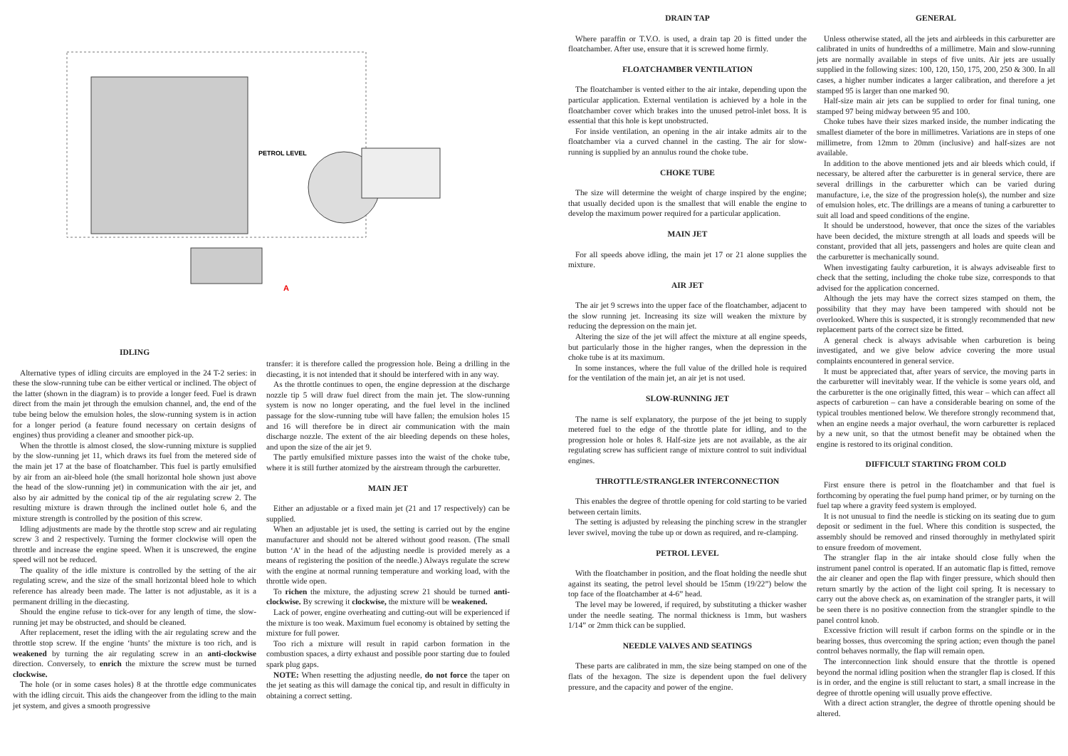PETROL LEVEL
A
IDLING
Alternative types of idling circuits are employed in the 24 T-2 series: in these the slow-running tube can be either vertical or inclined. The object of the latter (shown in the diagram) is to provide a longer feed. Fuel is drawn direct from the main jet through the emulsion channel, and, the end of the tube being below the emulsion holes, the slow-running system is in action for a longer period (a feature found necessary on certain designs of engines) thus providing a cleaner and smoother pick-up.
When the throttle is almost closed, the slow-running mixture is supplied by the slow-running jet 11, which draws its fuel from the metered side of the main jet 17 at the base of floatchamber. This fuel is partly emulsified by air from an air-bleed hole (the small horizontal hole shown just above the head of the slow-running jet) in communication with the air jet, and also by air admitted by the conical tip of the air regulating screw 2. The resulting mixture is drawn through the inclined outlet hole 6, and the mixture strength is controlled by the position of this screw.
Idling adjustments are made by the throttle stop screw and air regulating screw 3 and 2 respectively. Turning the former clockwise will open the throttle and increase the engine speed. When it is unscrewed, the engine speed will not be reduced.
The quality of the idle mixture is controlled by the setting of the air regulating screw, and the size of the small horizontal bleed hole to which reference has already been made. The latter is not adjustable, as it is a permanent drilling in the diecasting.
Should the engine refuse to tick-over for any length of time, the slow-running jet may be obstructed, and should be cleaned.
After replacement, reset the idling with the air regulating screw and the throttle stop screw. If the engine ‘hunts’ the mixture is too rich, and is weakened by turning the air regulating screw in an anti-clockwise direction. Conversely, to enrich the mixture the screw must be turned clockwise.
The hole (or in some cases holes) 8 at the throttle edge communicates with the idling circuit. This aids the changeover from the idling to the main jet system, and gives a smooth progressive
transfer: it is therefore called the progression hole. Being a drilling in the diecasting, it is not intended that it should be interfered with in any way.
As the throttle continues to open, the engine depression at the discharge nozzle tip 5 will draw fuel direct from the main jet. The slow-running system is now no longer operating, and the fuel level in the inclined passage for the slow-running tube will have fallen; the emulsion holes 15 and 16 will therefore be in direct air communication with the main discharge nozzle. The extent of the air bleeding depends on these holes, and upon the size of the air jet 9.
The partly emulsified mixture passes into the waist of the choke tube, where it is still further atomized by the airstream through the carburetter.
MAIN JET
Either an adjustable or a fixed main jet (21 and 17 respectively) can be supplied.
When an adjustable jet is used, the setting is carried out by the engine manufacturer and should not be altered without good reason. (The small button ‘A’ in the head of the adjusting needle is provided merely as a means of registering the position of the needle.) Always regulate the screw with the engine at normal running temperature and working load, with the throttle wide open.
To richen the mixture, the adjusting screw 21 should be turned anti-clockwise. By screwing it clockwise, the mixture will be weakened.
Lack of power, engine overheating and cutting-out will be experienced if the mixture is too weak. Maximum fuel economy is obtained by setting the mixture for full power.
Too rich a mixture will result in rapid carbon formation in the combustion spaces, a dirty exhaust and possible poor starting due to fouled spark plug gaps.
NOTE: When resetting the adjusting needle, do not force the taper on the jet seating as this will damage the conical tip, and result in difficulty in obtaining a correct setting.
DRAIN TAP
Where paraffin or T.V.O. is used, a drain tap 20 is fitted under the floatchamber. After use, ensure that it is screwed home firmly.
FLOATCHAMBER VENTILATION
The floatchamber is vented either to the air intake, depending upon the particular application. External ventilation is achieved by a hole in the floatchamber cover which brakes into the unused petrol-inlet boss. It is essential that this hole is kept unobstructed.
For inside ventilation, an opening in the air intake admits air to the floatchamber via a curved channel in the casting. The air for slow-running is supplied by an annulus round the choke tube.
CHOKE TUBE
The size will determine the weight of charge inspired by the engine; that usually decided upon is the smallest that will enable the engine to develop the maximum power required for a particular application.
MAIN JET
For all speeds above idling, the main jet 17 or 21 alone supplies the mixture.
AIR JET
The air jet 9 screws into the upper face of the floatchamber, adjacent to the slow running jet. Increasing its size will weaken the mixture by reducing the depression on the main jet.
Altering the size of the jet will affect the mixture at all engine speeds, but particularly those in the higher ranges, when the depression in the choke tube is at its maximum.
In some instances, where the full value of the drilled hole is required for the ventilation of the main jet, an air jet is not used.
SLOW-RUNNING JET
The name is self explanatory, the purpose of the jet being to supply metered fuel to the edge of the throttle plate for idling, and to the progression hole or holes 8. Half-size jets are not available, as the air regulating screw has sufficient range of mixture control to suit individual engines.
THROTTLE/STRANGLER INTERCONNECTION
This enables the degree of throttle opening for cold starting to be varied between certain limits.
The setting is adjusted by releasing the pinching screw in the strangler lever swivel, moving the tube up or down as required, and re-clamping.
PETROL LEVEL
With the floatchamber in position, and the float holding the needle shut against its seating, the petrol level should be 15mm (19/22”) below the top face of the floatchamber at 4-6” head.
The level may be lowered, if required, by substituting a thicker washer under the needle seating. The normal thickness is 1mm, but washers 1/14” or 2mm thick can be supplied.
NEEDLE VALVES AND SEATINGS
These parts are calibrated in mm, the size being stamped on one of the flats of the hexagon. The size is dependent upon the fuel delivery pressure, and the capacity and power of the engine.
GENERAL
Unless otherwise stated, all the jets and airbleeds in this carburetter are calibrated in units of hundredths of a millimetre. Main and slow-running jets are normally available in steps of five units. Air jets are usually supplied in the following sizes: 100, 120, 150, 175, 200, 250 & 300. In all cases, a higher number indicates a larger calibration, and therefore a jet stamped 95 is larger than one marked 90.
Half-size main air jets can be supplied to order for final tuning, one stamped 97 being midway between 95 and 100.
Choke tubes have their sizes marked inside, the number indicating the smallest diameter of the bore in millimetres. Variations are in steps of one millimetre, from 12mm to 20mm (inclusive) and half-sizes are not available.
In addition to the above mentioned jets and air bleeds which could, if necessary, be altered after the carburetter is in general service, there are several drillings in the carburetter which can be varied during manufacture, i.e, the size of the progression hole(s), the number and size of emulsion holes, etc. The drillings are a means of tuning a carburetter to suit all load and speed conditions of the engine.
It should be understood, however, that once the sizes of the variables have been decided, the mixture strength at all loads and speeds will be constant, provided that all jets, passengers and holes are quite clean and the carburetter is mechanically sound.
When investigating faulty carburetion, it is always adviseable first to check that the setting, including the choke tube size, corresponds to that advised for the application concerned.
Although the jets may have the correct sizes stamped on them, the possibility that they may have been tampered with should not be overlooked. Where this is suspected, it is strongly recommended that new replacement parts of the correct size be fitted.
A general check is always advisable when carburetion is being investigated, and we give below advice covering the more usual complaints encountered in general service.
It must be appreciated that, after years of service, the moving parts in the carburetter will inevitably wear. If the vehicle is some years old, and the carburetter is the one originally fitted, this wear – which can affect all aspects of carburetion – can have a considerable bearing on some of the typical troubles mentioned below. We therefore strongly recommend that, when an engine needs a major overhaul, the worn carburetter is replaced by a new unit, so that the utmost benefit may be obtained when the engine is restored to its original condition.
DIFFICULT STARTING FROM COLD
First ensure there is petrol in the floatchamber and that fuel is forthcoming by operating the fuel pump hand primer, or by turning on the fuel tap where a gravity feed system is employed.
It is not unusual to find the needle is sticking on its seating due to gum deposit or sediment in the fuel. Where this condition is suspected, the assembly should be removed and rinsed thoroughly in methylated spirit to ensure freedom of movement.
The strangler flap in the air intake should close fully when the instrument panel control is operated. If an automatic flap is fitted, remove the air cleaner and open the flap with finger pressure, which should then return smartly by the action of the light coil spring. It is necessary to carry out the above check as, on examination of the strangler parts, it will be seen there is no positive connection from the strangler spindle to the panel control knob.
Excessive friction will result if carbon forms on the spindle or in the bearing bosses, thus overcoming the spring action; even though the panel control behaves normally, the flap will remain open.
The interconnection link should ensure that the throttle is opened beyond the normal idling position when the strangler flap is closed. If this is in order, and the engine is still reluctant to start, a small increase in the degree of throttle opening will usually prove effective.
With a direct action strangler, the degree of throttle opening should be altered.